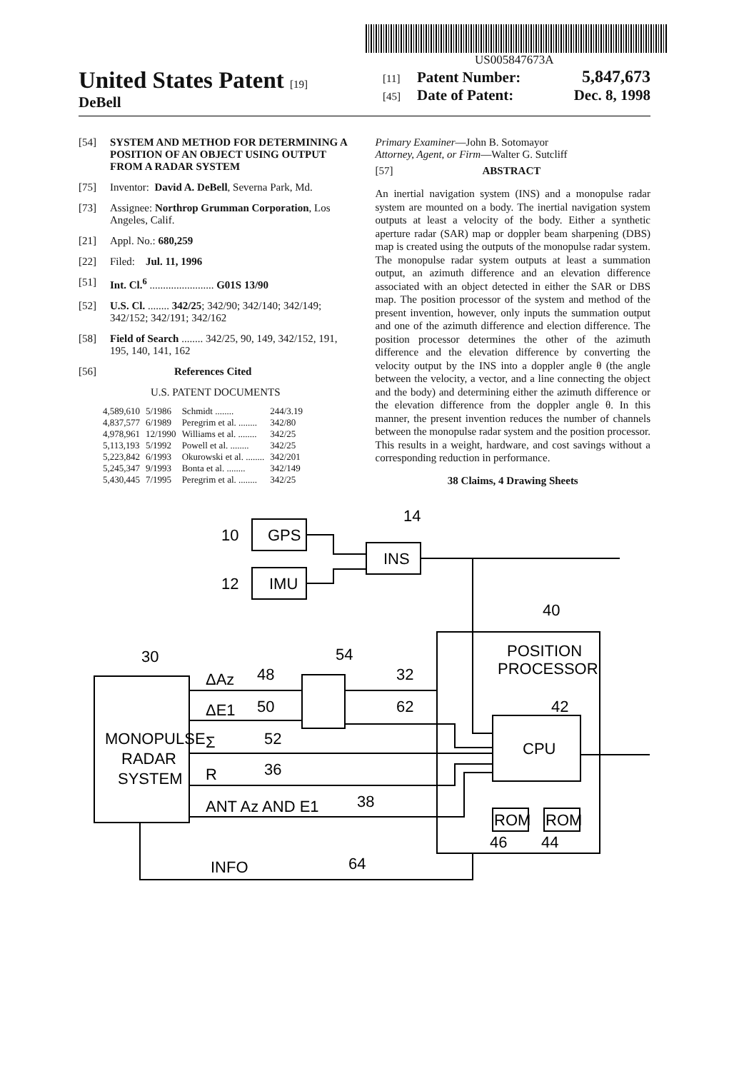US005847673A
United States Patent [19]
DeBell
[11] Patent Number: 5,847,673
[45] Date of Patent: Dec. 8, 1998
[54] SYSTEM AND METHOD FOR DETERMINING A POSITION OF AN OBJECT USING OUTPUT FROM A RADAR SYSTEM
[75] Inventor: David A. DeBell, Severna Park, Md.
[73] Assignee: Northrop Grumman Corporation, Los Angeles, Calif.
[21] Appl. No.: 680,259
[22] Filed: Jul. 11, 1996
[51] Int. Cl.<sup>6</sup> ........................ G01S 13/90
[52] U.S. Cl. ........ 342/25; 342/90; 342/140; 342/149; 342/152; 342/191; 342/162
[58] Field of Search ........ 342/25, 90, 149, 342/152, 191, 195, 140, 141, 162
[56] References Cited
U.S. PATENT DOCUMENTS
| 4,589,610 | 5/1986 | Schmidt ........ | 244/3.19 |
| 4,837,577 | 6/1989 | Peregrim et al. ........ | 342/80 |
| 4,978,961 | 12/1990 | Williams et al. ........ | 342/25 |
| 5,113,193 | 5/1992 | Powell et al. ........ | 342/25 |
| 5,223,842 | 6/1993 | Okurowski et al. ........ | 342/201 |
| 5,245,347 | 9/1993 | Bonta et al. ........ | 342/149 |
| 5,430,445 | 7/1995 | Peregrim et al. ........ | 342/25 |
Primary Examiner—John B. Sotomayor
Attorney, Agent, or Firm—Walter G. Sutcliff
[57] ABSTRACT
An inertial navigation system (INS) and a monopulse radar system are mounted on a body. The inertial navigation system outputs at least a velocity of the body. Either a synthetic aperture radar (SAR) map or doppler beam sharpening (DBS) map is created using the outputs of the monopulse radar system. The monopulse radar system outputs at least a summation output, an azimuth difference and an elevation difference associated with an object detected in either the SAR or DBS map. The position processor of the system and method of the present invention, however, only inputs the summation output and one of the azimuth difference and election difference. The position processor determines the other of the azimuth difference and the elevation difference by converting the velocity output by the INS into a doppler angle θ (the angle between the velocity, a vector, and a line connecting the object and the body) and determining either the azimuth difference or the elevation difference from the doppler angle θ. In this manner, the present invention reduces the number of channels between the monopulse radar system and the position processor. This results in a weight, hardware, and cost savings without a corresponding reduction in performance.
38 Claims, 4 Drawing Sheets
10
GPS
12
IMU
INS
14
MONOPULSE
RADAR
SYSTEM
30
ΔAz
48
ΔE1
50
54
Σ
52
R
36
ANT Az AND E1
38
32
62
40
POSITION
PROCESSOR
42
CPU
ROM
ROM
46
44
INFO
64